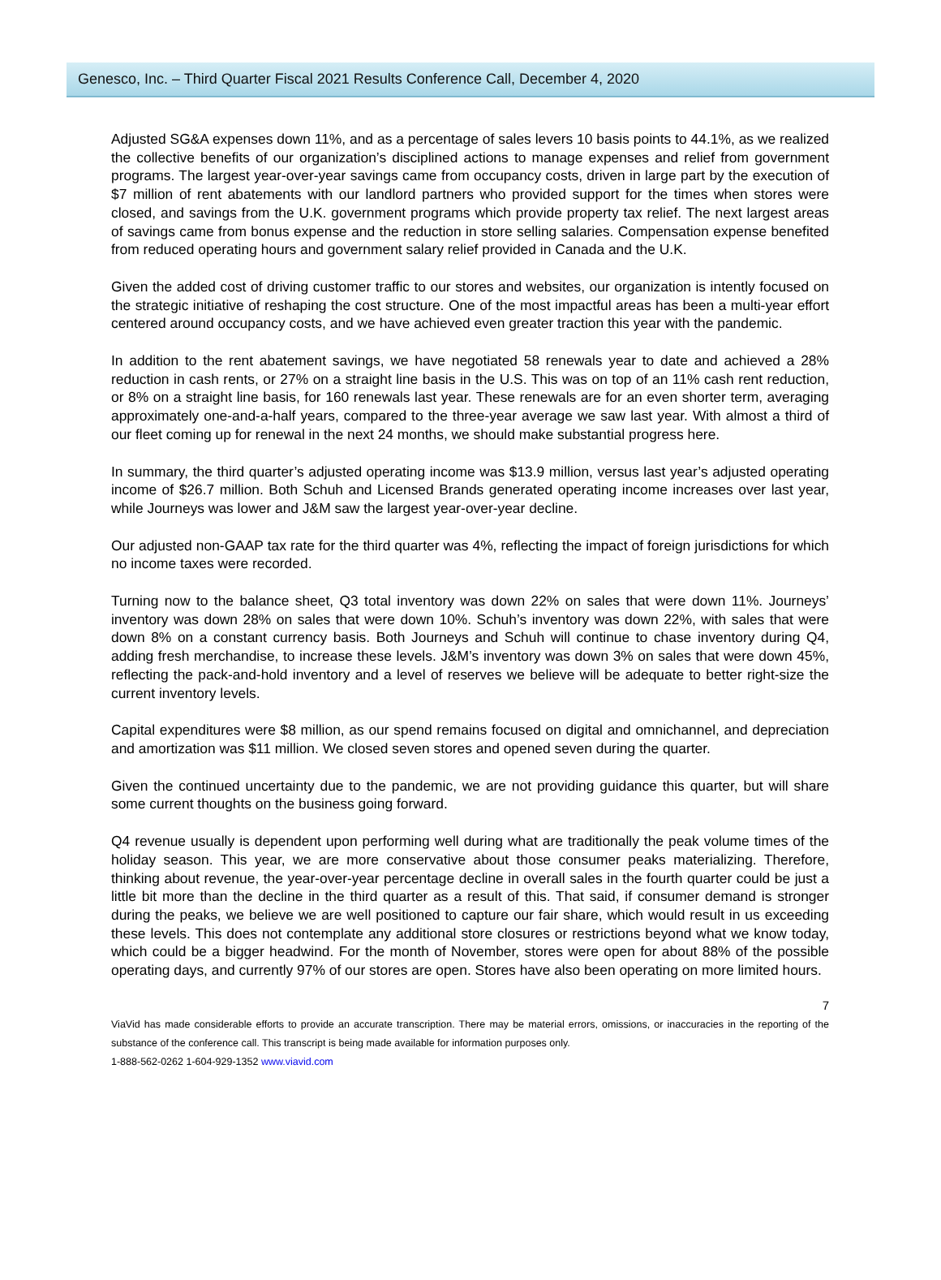Genesco, Inc. – Third Quarter Fiscal 2021 Results Conference Call, December 4, 2020
Adjusted SG&A expenses down 11%, and as a percentage of sales levers 10 basis points to 44.1%, as we realized the collective benefits of our organization’s disciplined actions to manage expenses and relief from government programs. The largest year-over-year savings came from occupancy costs, driven in large part by the execution of $7 million of rent abatements with our landlord partners who provided support for the times when stores were closed, and savings from the U.K. government programs which provide property tax relief. The next largest areas of savings came from bonus expense and the reduction in store selling salaries. Compensation expense benefited from reduced operating hours and government salary relief provided in Canada and the U.K.
Given the added cost of driving customer traffic to our stores and websites, our organization is intently focused on the strategic initiative of reshaping the cost structure. One of the most impactful areas has been a multi-year effort centered around occupancy costs, and we have achieved even greater traction this year with the pandemic.
In addition to the rent abatement savings, we have negotiated 58 renewals year to date and achieved a 28% reduction in cash rents, or 27% on a straight line basis in the U.S. This was on top of an 11% cash rent reduction, or 8% on a straight line basis, for 160 renewals last year. These renewals are for an even shorter term, averaging approximately one-and-a-half years, compared to the three-year average we saw last year. With almost a third of our fleet coming up for renewal in the next 24 months, we should make substantial progress here.
In summary, the third quarter’s adjusted operating income was $13.9 million, versus last year’s adjusted operating income of $26.7 million. Both Schuh and Licensed Brands generated operating income increases over last year, while Journeys was lower and J&M saw the largest year-over-year decline.
Our adjusted non-GAAP tax rate for the third quarter was 4%, reflecting the impact of foreign jurisdictions for which no income taxes were recorded.
Turning now to the balance sheet, Q3 total inventory was down 22% on sales that were down 11%. Journeys’ inventory was down 28% on sales that were down 10%. Schuh’s inventory was down 22%, with sales that were down 8% on a constant currency basis. Both Journeys and Schuh will continue to chase inventory during Q4, adding fresh merchandise, to increase these levels. J&M’s inventory was down 3% on sales that were down 45%, reflecting the pack-and-hold inventory and a level of reserves we believe will be adequate to better right-size the current inventory levels.
Capital expenditures were $8 million, as our spend remains focused on digital and omnichannel, and depreciation and amortization was $11 million. We closed seven stores and opened seven during the quarter.
Given the continued uncertainty due to the pandemic, we are not providing guidance this quarter, but will share some current thoughts on the business going forward.
Q4 revenue usually is dependent upon performing well during what are traditionally the peak volume times of the holiday season. This year, we are more conservative about those consumer peaks materializing. Therefore, thinking about revenue, the year-over-year percentage decline in overall sales in the fourth quarter could be just a little bit more than the decline in the third quarter as a result of this. That said, if consumer demand is stronger during the peaks, we believe we are well positioned to capture our fair share, which would result in us exceeding these levels. This does not contemplate any additional store closures or restrictions beyond what we know today, which could be a bigger headwind. For the month of November, stores were open for about 88% of the possible operating days, and currently 97% of our stores are open. Stores have also been operating on more limited hours.
7
ViaVid has made considerable efforts to provide an accurate transcription. There may be material errors, omissions, or inaccuracies in the reporting of the substance of the conference call. This transcript is being made available for information purposes only.
1-888-562-0262 1-604-929-1352 www.viavid.com